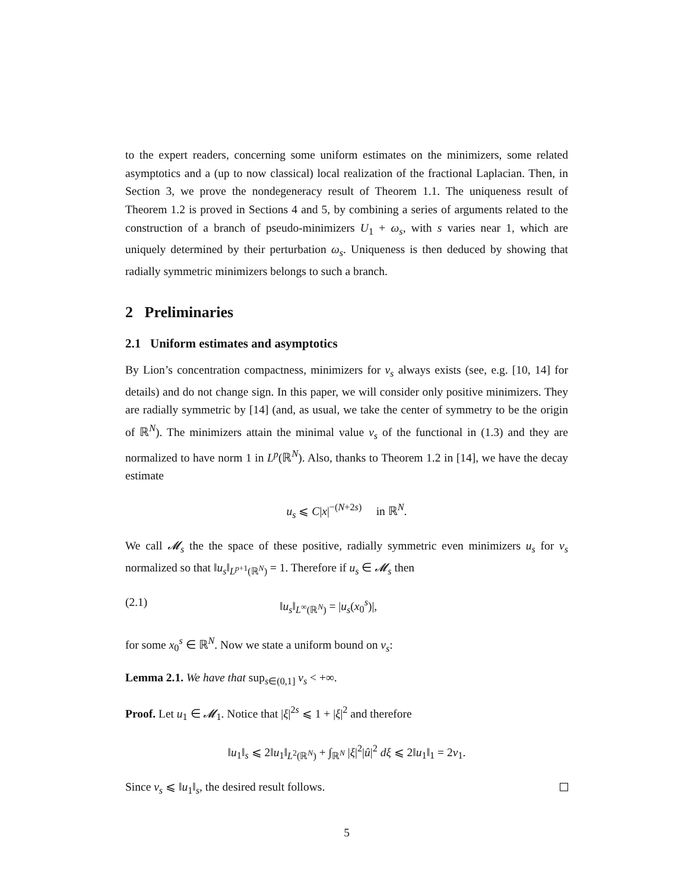to the expert readers, concerning some uniform estimates on the minimizers, some related asymptotics and a (up to now classical) local realization of the fractional Laplacian. Then, in Section 3, we prove the nondegeneracy result of Theorem 1.1. The uniqueness result of Theorem 1.2 is proved in Sections 4 and 5, by combining a series of arguments related to the construction of a branch of pseudo-minimizers U<sub>1</sub> + ω<sub>s</sub>, with s varies near 1, which are uniquely determined by their perturbation ω<sub>s</sub>. Uniqueness is then deduced by showing that radially symmetric minimizers belongs to such a branch.
2 Preliminaries
2.1 Uniform estimates and asymptotics
By Lion’s concentration compactness, minimizers for ν<sub>s</sub> always exists (see, e.g. [10, 14] for details) and do not change sign. In this paper, we will consider only positive minimizers. They are radially symmetric by [14] (and, as usual, we take the center of symmetry to be the origin of ℝ<sup>N</sup>). The minimizers attain the minimal value ν<sub>s</sub> of the functional in (1.3) and they are normalized to have norm 1 in L<sup>p</sup>(ℝ<sup>N</sup>). Also, thanks to Theorem 1.2 in [14], we have the decay estimate
u<sub>s</sub> ⩽ C|x|<sup>−(N+2s)</sup> in ℝ<sup>N</sup>.
We call 𝓜<sub>s</sub> the the space of these positive, radially symmetric even minimizers u<sub>s</sub> for ν<sub>s</sub> normalized so that ‖u<sub>s</sub>‖<sub>L<sup>p+1</sup>(ℝ<sup>N</sup>)</sub> = 1. Therefore if u<sub>s</sub> ∈ 𝓜<sub>s</sub> then
(2.1) ‖u<sub>s</sub>‖<sub>L<sup>∞</sup>(ℝ<sup>N</sup>)</sub> = |u<sub>s</sub>(x<sub>0</sub><sup>s</sup>)|,
for some x<sub>0</sub><sup>s</sup> ∈ ℝ<sup>N</sup>. Now we state a uniform bound on ν<sub>s</sub>:
Lemma 2.1. We have that sup<sub>s∈(0,1]</sub> ν<sub>s</sub> < +∞.
Proof. Let u<sub>1</sub> ∈ 𝓜<sub>1</sub>. Notice that |ξ|<sup>2s</sup> ⩽ 1 + |ξ|<sup>2</sup> and therefore
‖u<sub>1</sub>‖<sub>s</sub> ⩽ 2‖u<sub>1</sub>‖<sub>L<sup>2</sup>(ℝ<sup>N</sup>)</sub> + ∫<sub>ℝ<sup>N</sup></sub> |ξ|<sup>2</sup>|û|<sup>2</sup> dξ ⩽ 2‖u<sub>1</sub>‖<sub>1</sub> = 2ν<sub>1</sub>.
Since ν<sub>s</sub> ⩽ ‖u<sub>1</sub>‖<sub>s</sub>, the desired result follows.
5